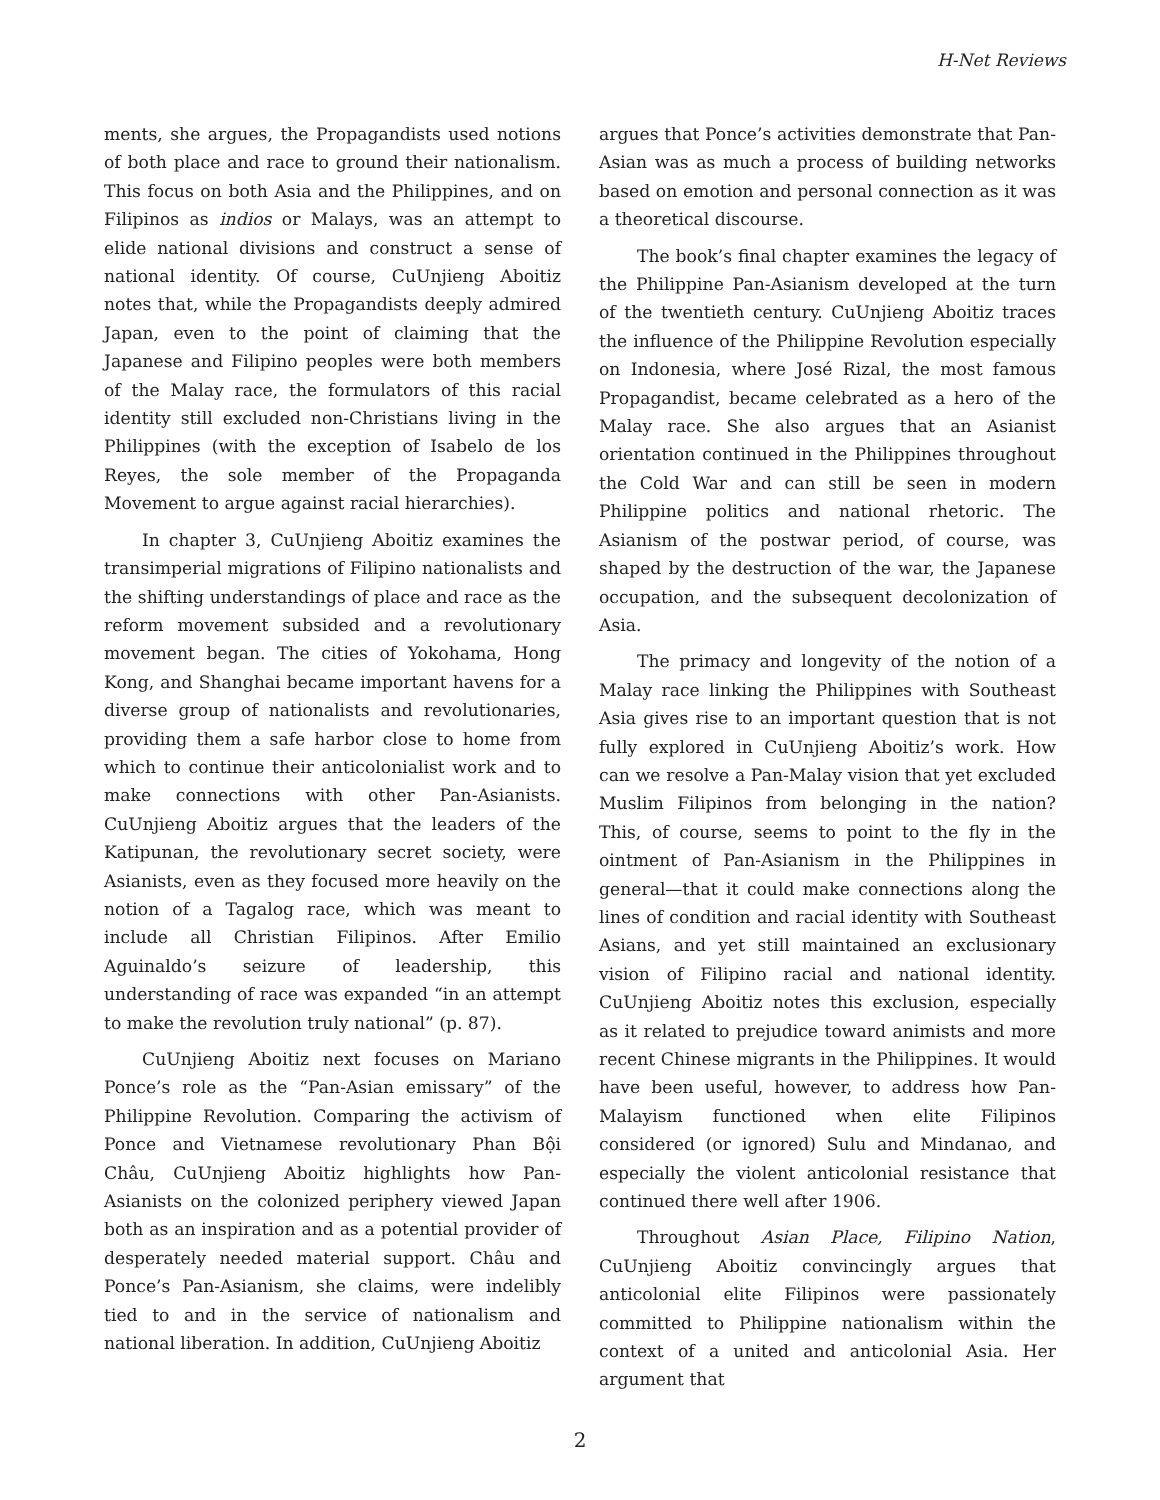H-Net Reviews
ments, she argues, the Propagandists used notions of both place and race to ground their nationalism. This focus on both Asia and the Philippines, and on Filipinos as indios or Malays, was an attempt to elide national divisions and construct a sense of national identity. Of course, CuUnjieng Aboitiz notes that, while the Propagandists deeply admired Japan, even to the point of claiming that the Japanese and Filipino peoples were both members of the Malay race, the formulators of this racial identity still excluded non-Christians living in the Philippines (with the exception of Isabelo de los Reyes, the sole member of the Propaganda Movement to argue against racial hierarchies).
In chapter 3, CuUnjieng Aboitiz examines the transimperial migrations of Filipino nationalists and the shifting understandings of place and race as the reform movement subsided and a revolutionary movement began. The cities of Yokohama, Hong Kong, and Shanghai became important havens for a diverse group of nationalists and revolutionaries, providing them a safe harbor close to home from which to continue their anticolonialist work and to make connections with other Pan-Asianists. CuUnjieng Aboitiz argues that the leaders of the Katipunan, the revolutionary secret society, were Asianists, even as they focused more heavily on the notion of a Tagalog race, which was meant to include all Christian Filipinos. After Emilio Aguinaldo’s seizure of leadership, this understanding of race was expanded “in an attempt to make the revolution truly national” (p. 87).
CuUnjieng Aboitiz next focuses on Mariano Ponce’s role as the “Pan-Asian emissary” of the Philippine Revolution. Comparing the activism of Ponce and Vietnamese revolutionary Phan Bội Châu, CuUnjieng Aboitiz highlights how Pan-Asianists on the colonized periphery viewed Japan both as an inspiration and as a potential provider of desperately needed material support. Châu and Ponce’s Pan-Asianism, she claims, were indelibly tied to and in the service of nationalism and national liberation. In addition, CuUnjieng Aboitiz
argues that Ponce’s activities demonstrate that Pan-Asian was as much a process of building networks based on emotion and personal connection as it was a theoretical discourse.
The book’s final chapter examines the legacy of the Philippine Pan-Asianism developed at the turn of the twentieth century. CuUnjieng Aboitiz traces the influence of the Philippine Revolution especially on Indonesia, where José Rizal, the most famous Propagandist, became celebrated as a hero of the Malay race. She also argues that an Asianist orientation continued in the Philippines throughout the Cold War and can still be seen in modern Philippine politics and national rhetoric. The Asianism of the postwar period, of course, was shaped by the destruction of the war, the Japanese occupation, and the subsequent decolonization of Asia.
The primacy and longevity of the notion of a Malay race linking the Philippines with Southeast Asia gives rise to an important question that is not fully explored in CuUnjieng Aboitiz’s work. How can we resolve a Pan-Malay vision that yet excluded Muslim Filipinos from belonging in the nation? This, of course, seems to point to the fly in the ointment of Pan-Asianism in the Philippines in general—that it could make connections along the lines of condition and racial identity with Southeast Asians, and yet still maintained an exclusionary vision of Filipino racial and national identity. CuUnjieng Aboitiz notes this exclusion, especially as it related to prejudice toward animists and more recent Chinese migrants in the Philippines. It would have been useful, however, to address how Pan-Malayism functioned when elite Filipinos considered (or ignored) Sulu and Mindanao, and especially the violent anticolonial resistance that continued there well after 1906.
Throughout Asian Place, Filipino Nation, CuUnjieng Aboitiz convincingly argues that anticolonial elite Filipinos were passionately committed to Philippine nationalism within the context of a united and anticolonial Asia. Her argument that
2